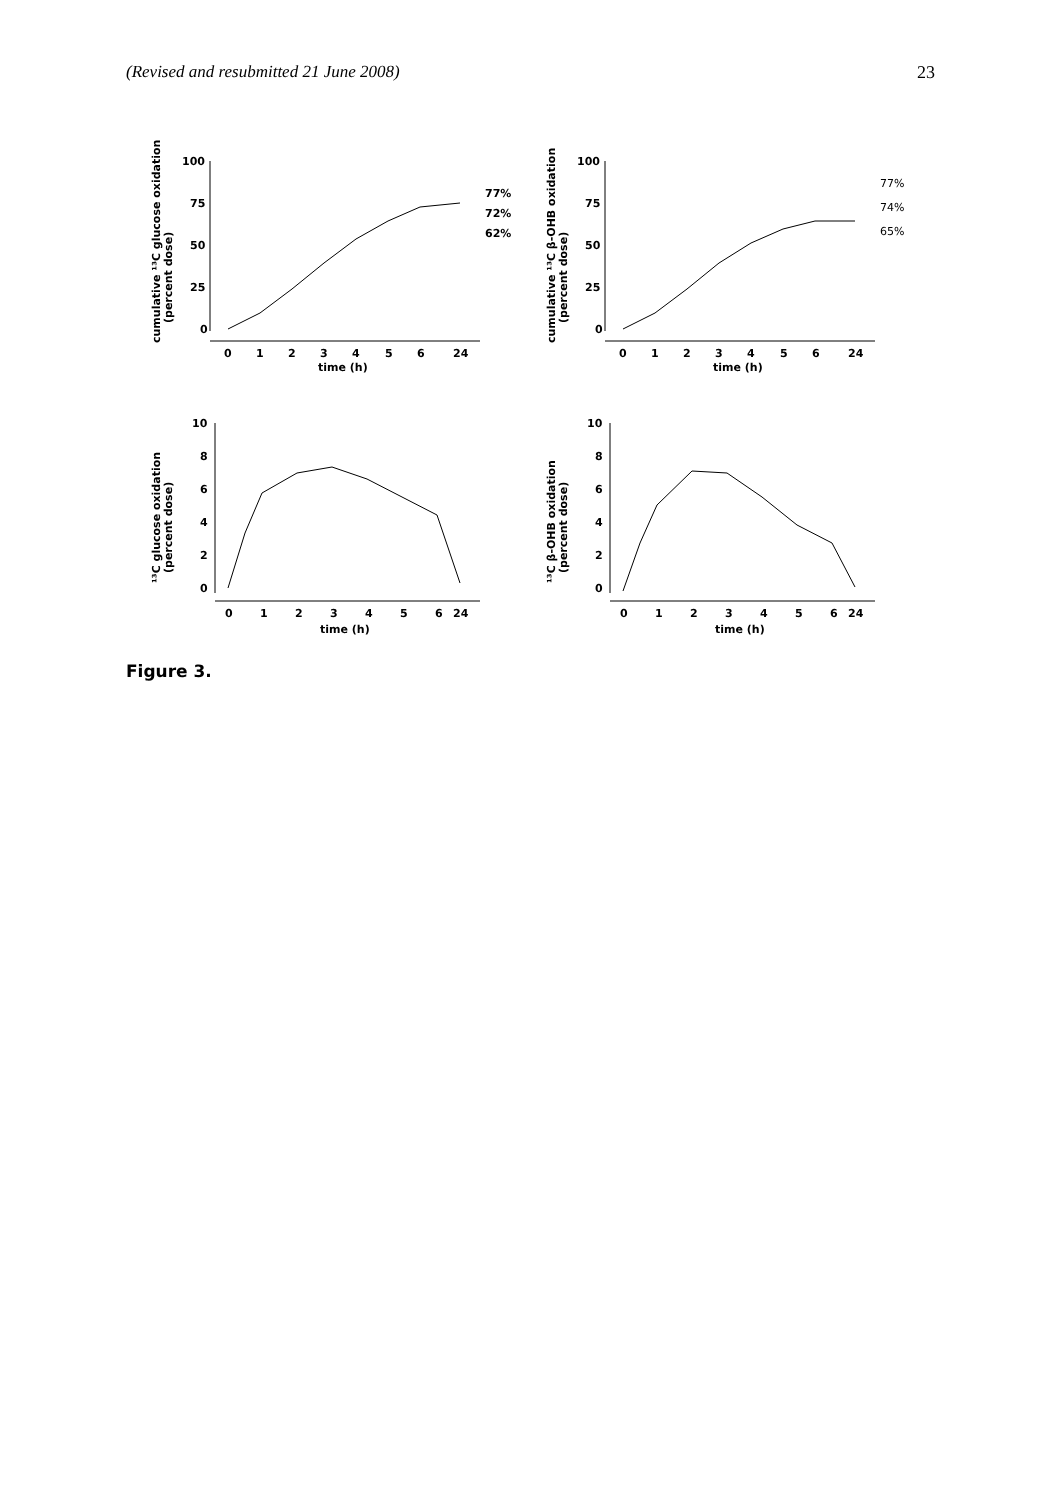(Revised and resubmitted 21 June 2008) 23
cumulative ¹³C glucose oxidation
(percent dose)
100
75
50
25
0
0
1
2
3
4
5
6
24
time (h)
77%
72%
62%
cumulative ¹³C β-OHB oxidation
(percent dose)
100
75
50
25
0
0
1
2
3
4
5
6
24
time (h)
77%
74%
65%
¹³C glucose oxidation
(percent dose)
10
8
6
4
2
0
0
1
2
3
4
5
6
24
time (h)
¹³C β-OHB oxidation
(percent dose)
10
8
6
4
2
0
0
1
2
3
4
5
6
24
time (h)
Figure 3.